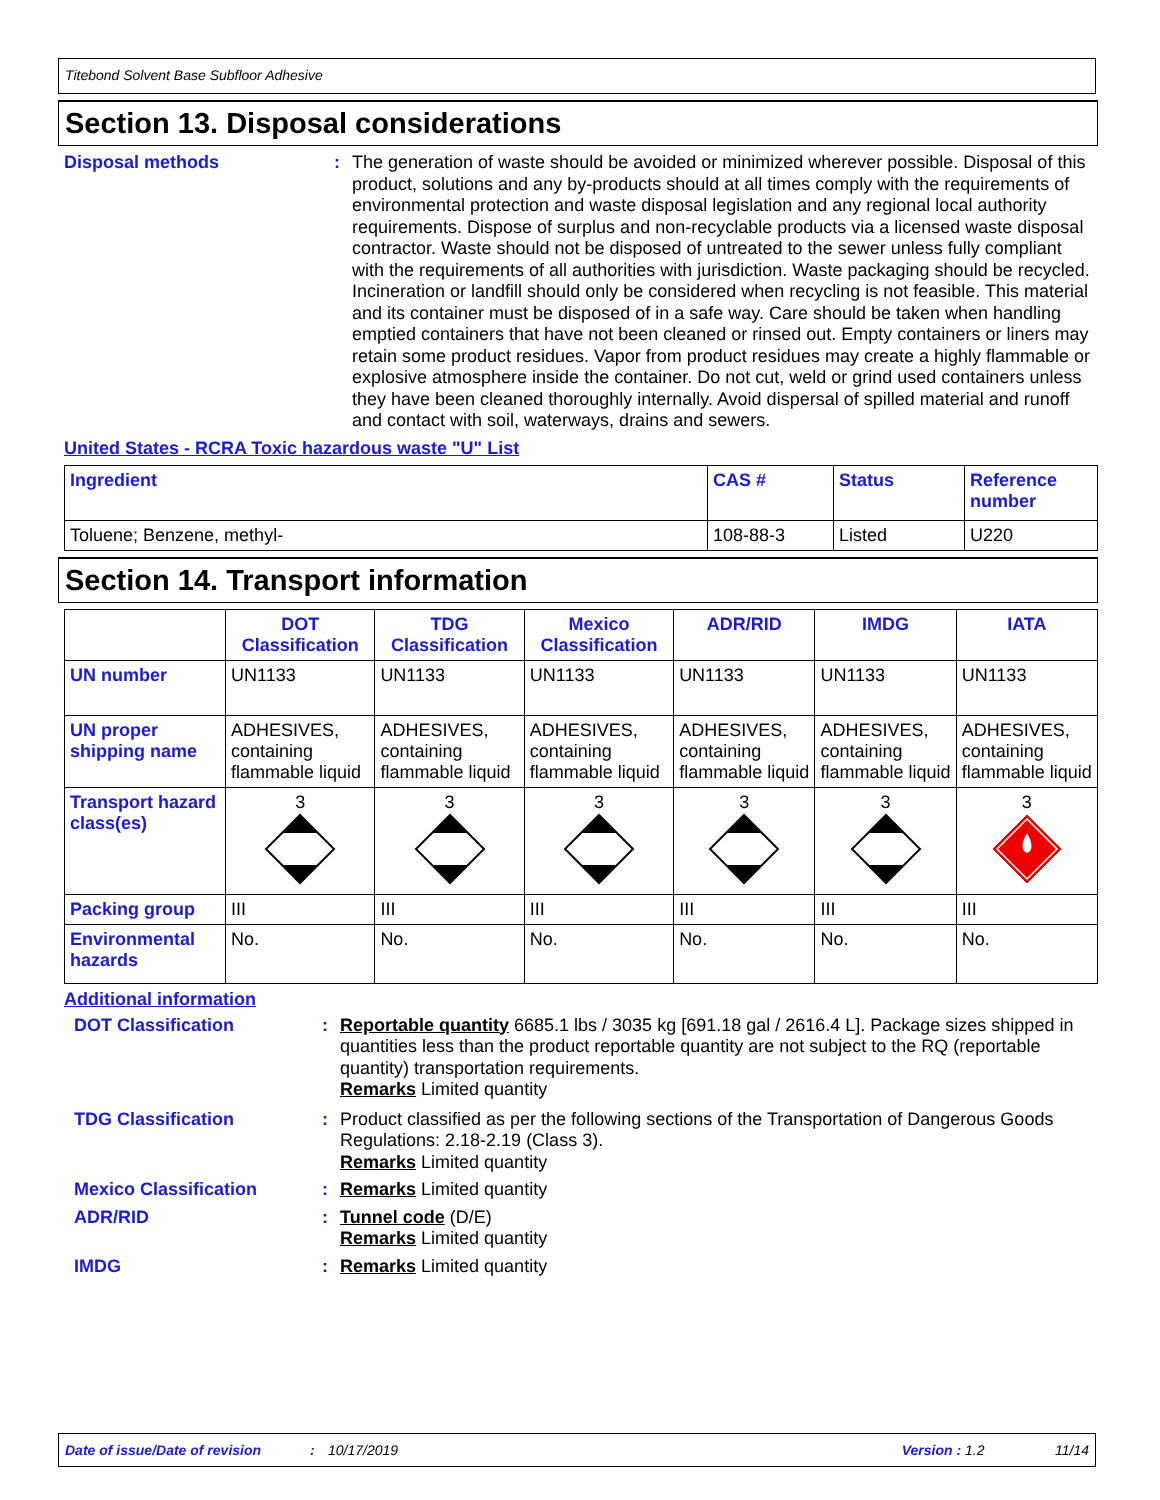Titebond Solvent Base Subfloor Adhesive
Section 13. Disposal considerations
Disposal methods : The generation of waste should be avoided or minimized wherever possible. Disposal of this product, solutions and any by-products should at all times comply with the requirements of environmental protection and waste disposal legislation and any regional local authority requirements. Dispose of surplus and non-recyclable products via a licensed waste disposal contractor. Waste should not be disposed of untreated to the sewer unless fully compliant with the requirements of all authorities with jurisdiction. Waste packaging should be recycled. Incineration or landfill should only be considered when recycling is not feasible. This material and its container must be disposed of in a safe way. Care should be taken when handling emptied containers that have not been cleaned or rinsed out. Empty containers or liners may retain some product residues. Vapor from product residues may create a highly flammable or explosive atmosphere inside the container. Do not cut, weld or grind used containers unless they have been cleaned thoroughly internally. Avoid dispersal of spilled material and runoff and contact with soil, waterways, drains and sewers.
United States - RCRA Toxic hazardous waste "U" List
| Ingredient | CAS # | Status | Reference number |
| --- | --- | --- | --- |
| Toluene; Benzene, methyl- | 108-88-3 | Listed | U220 |
Section 14. Transport information
| | DOT Classification | TDG Classification | Mexico Classification | ADR/RID | IMDG | IATA |
| --- | --- | --- | --- | --- | --- | --- |
| UN number | UN1133 | UN1133 | UN1133 | UN1133 | UN1133 | UN1133 |
| UN proper shipping name | ADHESIVES, containing flammable liquid | ADHESIVES, containing flammable liquid | ADHESIVES, containing flammable liquid | ADHESIVES, containing flammable liquid | ADHESIVES, containing flammable liquid | ADHESIVES, containing flammable liquid |
| Transport hazard class(es) | 3 | 3 | 3 | 3 | 3 | 3 |
| Packing group | III | III | III | III | III | III |
| Environmental hazards | No. | No. | No. | No. | No. | No. |
Additional information
DOT Classification : Reportable quantity 6685.1 lbs / 3035 kg [691.18 gal / 2616.4 L]. Package sizes shipped in quantities less than the product reportable quantity are not subject to the RQ (reportable quantity) transportation requirements.
Remarks Limited quantity
TDG Classification : Product classified as per the following sections of the Transportation of Dangerous Goods Regulations: 2.18-2.19 (Class 3).
Remarks Limited quantity
Mexico Classification : Remarks Limited quantity
ADR/RID : Tunnel code (D/E)
Remarks Limited quantity
IMDG : Remarks Limited quantity
Date of issue/Date of revision: 10/17/2019 Version : 1.2 11/14